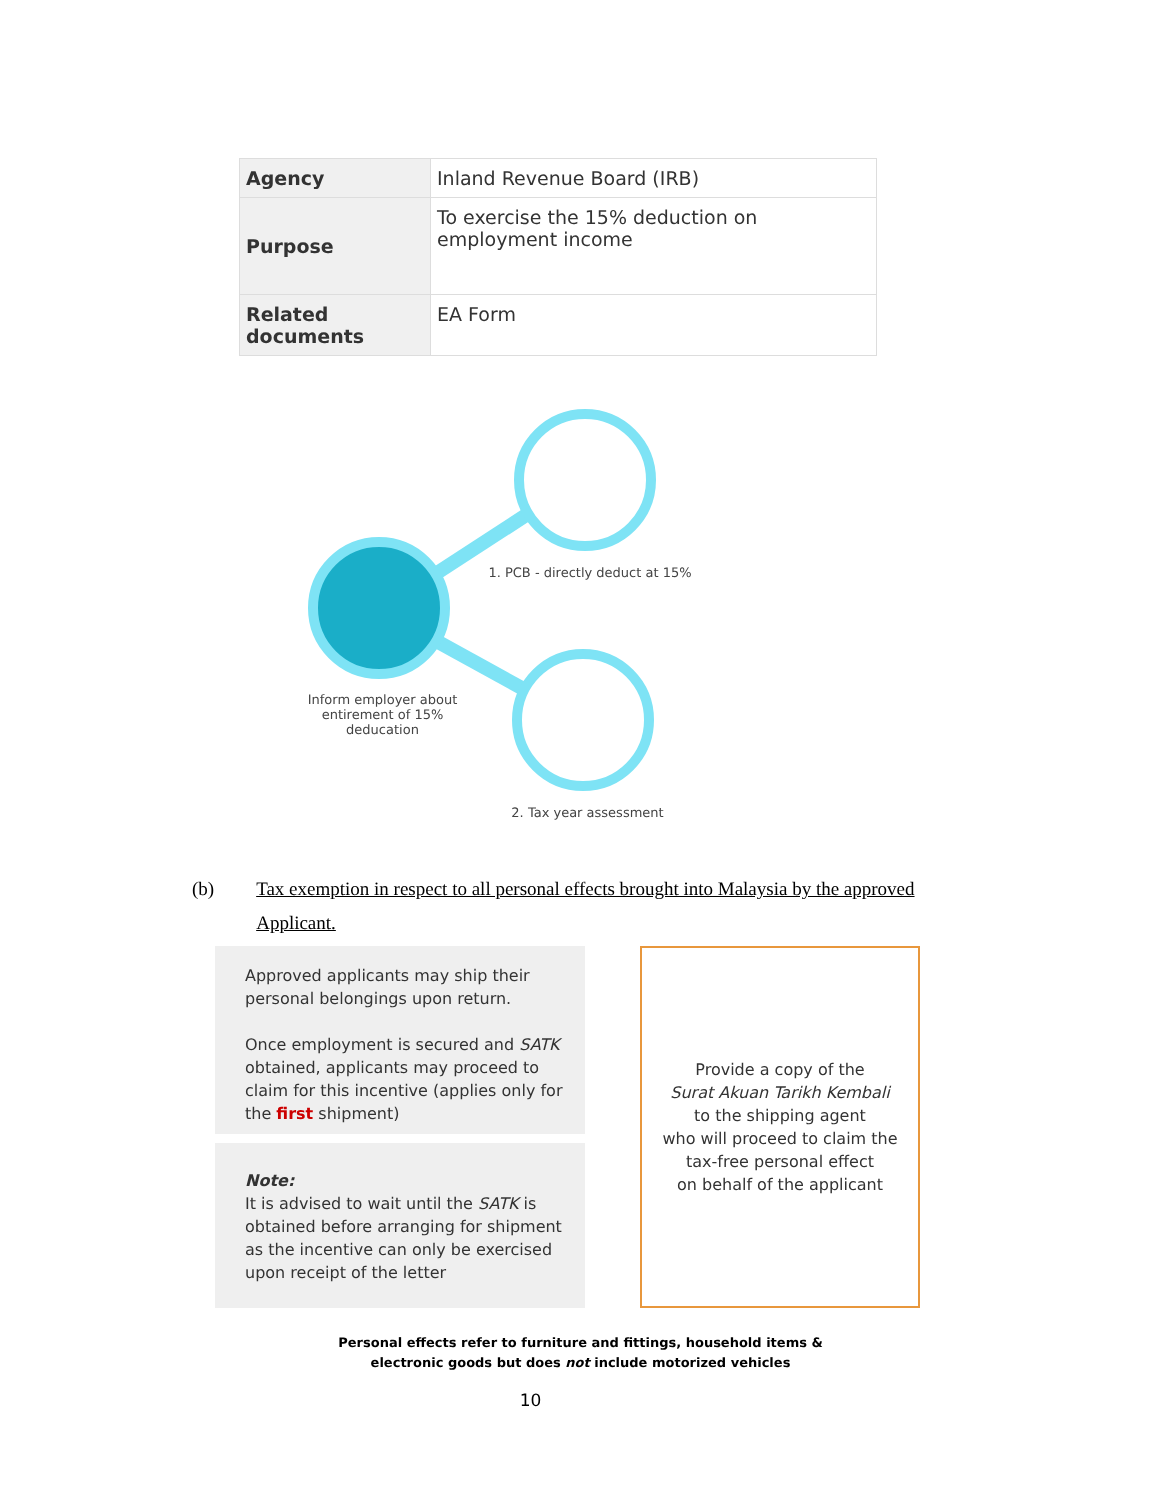| Agency | Inland Revenue Board (IRB) |
| Purpose | To exercise the 15% deduction on employment income |
| Related documents | EA Form |
1. PCB - directly deduct at 15%
Inform employer about entirement of 15% deducation
2. Tax year assessment
(b) Tax exemption in respect to all personal effects brought into Malaysia by the approved Applicant.
Approved applicants may ship their personal belongings upon return.
Once employment is secured and SATK obtained, applicants may proceed to claim for this incentive (applies only for the first shipment)
Note:
It is advised to wait until the SATK is obtained before arranging for shipment as the incentive can only be exercised upon receipt of the letter
Provide a copy of the
Surat Akuan Tarikh Kembali
to the shipping agent
who will proceed to claim the
tax-free personal effect
on behalf of the applicant
Personal effects refer to furniture and fittings, household items &
electronic goods but does not include motorized vehicles
10